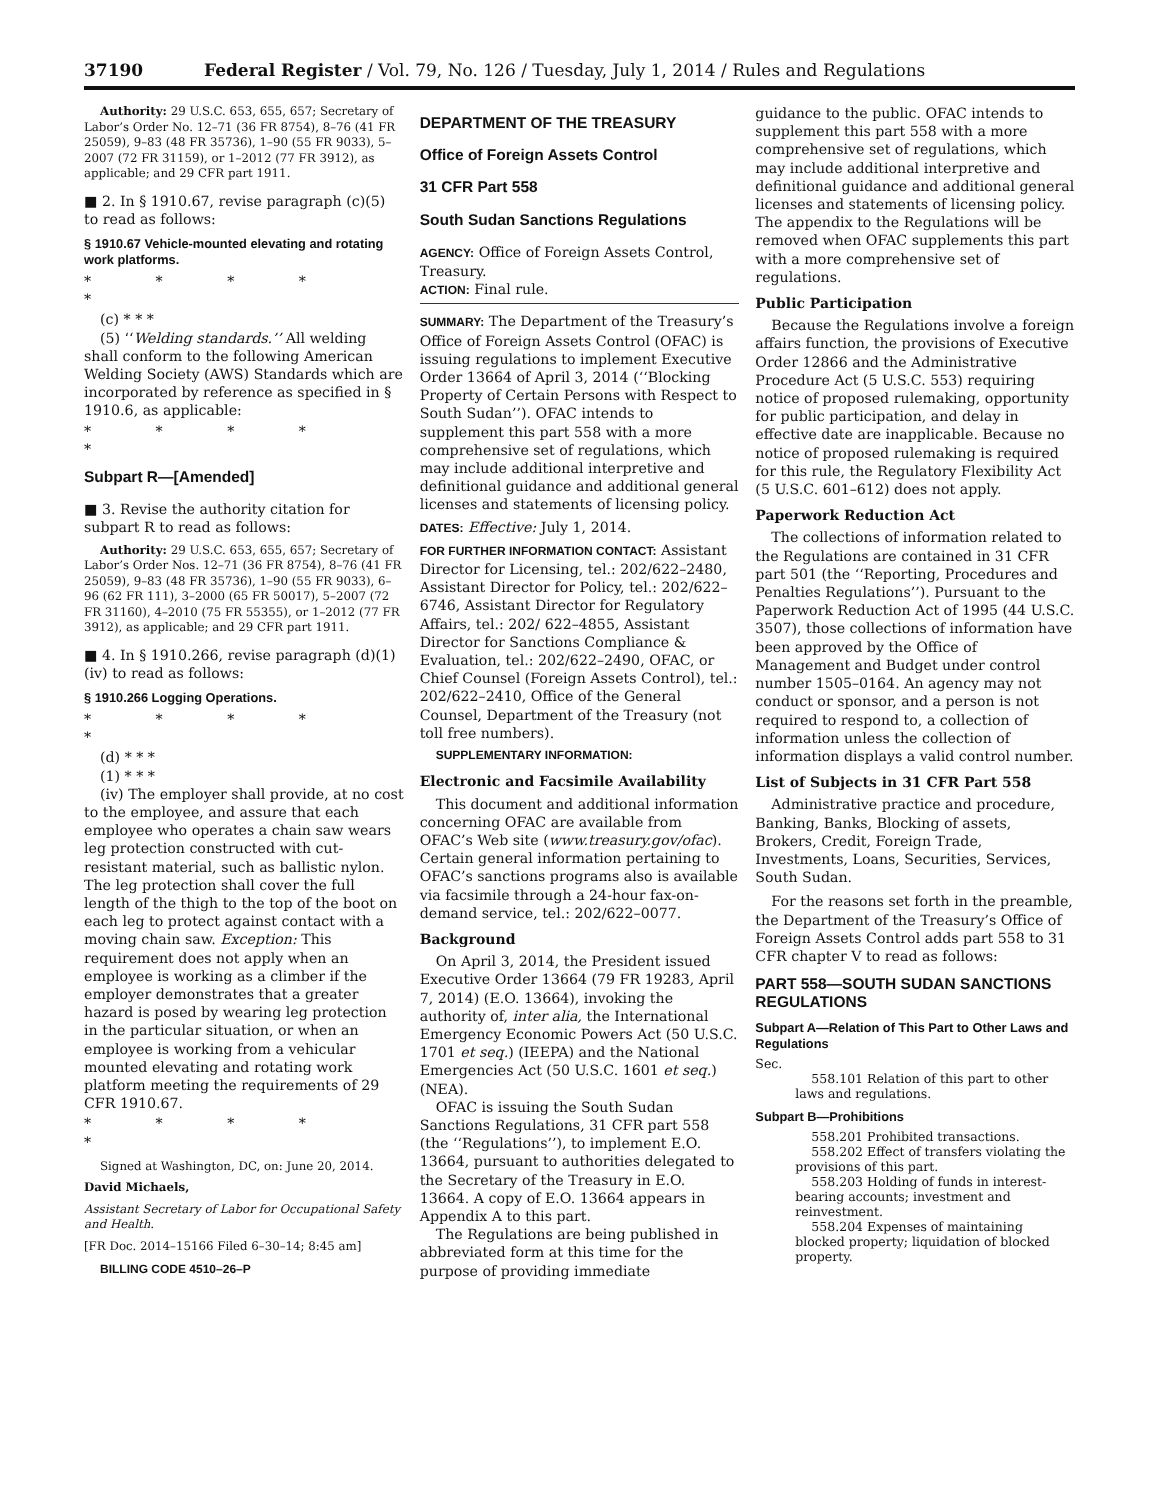37190 Federal Register / Vol. 79, No. 126 / Tuesday, July 1, 2014 / Rules and Regulations
Authority: 29 U.S.C. 653, 655, 657; Secretary of Labor’s Order No. 12–71 (36 FR 8754), 8–76 (41 FR 25059), 9–83 (48 FR 35736), 1–90 (55 FR 9033), 5–2007 (72 FR 31159), or 1–2012 (77 FR 3912), as applicable; and 29 CFR part 1911.
■ 2. In § 1910.67, revise paragraph (c)(5) to read as follows:
§ 1910.67 Vehicle-mounted elevating and rotating work platforms.
* * * * *
(c) * * *
(5) ‘‘Welding standards.’’ All welding shall conform to the following American Welding Society (AWS) Standards which are incorporated by reference as specified in § 1910.6, as applicable:
* * * * *
Subpart R—[Amended]
■ 3. Revise the authority citation for subpart R to read as follows:
Authority: 29 U.S.C. 653, 655, 657; Secretary of Labor’s Order Nos. 12–71 (36 FR 8754), 8–76 (41 FR 25059), 9–83 (48 FR 35736), 1–90 (55 FR 9033), 6–96 (62 FR 111), 3–2000 (65 FR 50017), 5–2007 (72 FR 31160), 4–2010 (75 FR 55355), or 1–2012 (77 FR 3912), as applicable; and 29 CFR part 1911.
■ 4. In § 1910.266, revise paragraph (d)(1)(iv) to read as follows:
§ 1910.266 Logging Operations.
* * * * *
(d) * * *
(1) * * *
(iv) The employer shall provide, at no cost to the employee, and assure that each employee who operates a chain saw wears leg protection constructed with cut-resistant material, such as ballistic nylon. The leg protection shall cover the full length of the thigh to the top of the boot on each leg to protect against contact with a moving chain saw. Exception: This requirement does not apply when an employee is working as a climber if the employer demonstrates that a greater hazard is posed by wearing leg protection in the particular situation, or when an employee is working from a vehicular mounted elevating and rotating work platform meeting the requirements of 29 CFR 1910.67.
* * * * *
Signed at Washington, DC, on: June 20, 2014.
David Michaels,
Assistant Secretary of Labor for Occupational Safety and Health.
[FR Doc. 2014–15166 Filed 6–30–14; 8:45 am]
BILLING CODE 4510–26–P
DEPARTMENT OF THE TREASURY
Office of Foreign Assets Control
31 CFR Part 558
South Sudan Sanctions Regulations
AGENCY: Office of Foreign Assets Control, Treasury.
ACTION: Final rule.
SUMMARY: The Department of the Treasury’s Office of Foreign Assets Control (OFAC) is issuing regulations to implement Executive Order 13664 of April 3, 2014 (‘‘Blocking Property of Certain Persons with Respect to South Sudan’’). OFAC intends to supplement this part 558 with a more comprehensive set of regulations, which may include additional interpretive and definitional guidance and additional general licenses and statements of licensing policy.
DATES: Effective: July 1, 2014.
FOR FURTHER INFORMATION CONTACT: Assistant Director for Licensing, tel.: 202/622–2480, Assistant Director for Policy, tel.: 202/622–6746, Assistant Director for Regulatory Affairs, tel.: 202/ 622–4855, Assistant Director for Sanctions Compliance & Evaluation, tel.: 202/622–2490, OFAC, or Chief Counsel (Foreign Assets Control), tel.: 202/622–2410, Office of the General Counsel, Department of the Treasury (not toll free numbers).
SUPPLEMENTARY INFORMATION:
Electronic and Facsimile Availability
This document and additional information concerning OFAC are available from OFAC’s Web site (www.treasury.gov/ofac). Certain general information pertaining to OFAC’s sanctions programs also is available via facsimile through a 24-hour fax-on-demand service, tel.: 202/622–0077.
Background
On April 3, 2014, the President issued Executive Order 13664 (79 FR 19283, April 7, 2014) (E.O. 13664), invoking the authority of, inter alia, the International Emergency Economic Powers Act (50 U.S.C. 1701 et seq.) (IEEPA) and the National Emergencies Act (50 U.S.C. 1601 et seq.) (NEA).
OFAC is issuing the South Sudan Sanctions Regulations, 31 CFR part 558 (the ‘‘Regulations’’), to implement E.O. 13664, pursuant to authorities delegated to the Secretary of the Treasury in E.O. 13664. A copy of E.O. 13664 appears in Appendix A to this part.
The Regulations are being published in abbreviated form at this time for the purpose of providing immediate
guidance to the public. OFAC intends to supplement this part 558 with a more comprehensive set of regulations, which may include additional interpretive and definitional guidance and additional general licenses and statements of licensing policy. The appendix to the Regulations will be removed when OFAC supplements this part with a more comprehensive set of regulations.
Public Participation
Because the Regulations involve a foreign affairs function, the provisions of Executive Order 12866 and the Administrative Procedure Act (5 U.S.C. 553) requiring notice of proposed rulemaking, opportunity for public participation, and delay in effective date are inapplicable. Because no notice of proposed rulemaking is required for this rule, the Regulatory Flexibility Act (5 U.S.C. 601–612) does not apply.
Paperwork Reduction Act
The collections of information related to the Regulations are contained in 31 CFR part 501 (the ‘‘Reporting, Procedures and Penalties Regulations’’). Pursuant to the Paperwork Reduction Act of 1995 (44 U.S.C. 3507), those collections of information have been approved by the Office of Management and Budget under control number 1505–0164. An agency may not conduct or sponsor, and a person is not required to respond to, a collection of information unless the collection of information displays a valid control number.
List of Subjects in 31 CFR Part 558
Administrative practice and procedure, Banking, Banks, Blocking of assets, Brokers, Credit, Foreign Trade, Investments, Loans, Securities, Services, South Sudan.
For the reasons set forth in the preamble, the Department of the Treasury’s Office of Foreign Assets Control adds part 558 to 31 CFR chapter V to read as follows:
PART 558—SOUTH SUDAN SANCTIONS REGULATIONS
Subpart A—Relation of This Part to Other Laws and Regulations
Sec.
558.101 Relation of this part to other laws and regulations.
Subpart B—Prohibitions
558.201 Prohibited transactions.
558.202 Effect of transfers violating the provisions of this part.
558.203 Holding of funds in interest-bearing accounts; investment and reinvestment.
558.204 Expenses of maintaining blocked property; liquidation of blocked property.